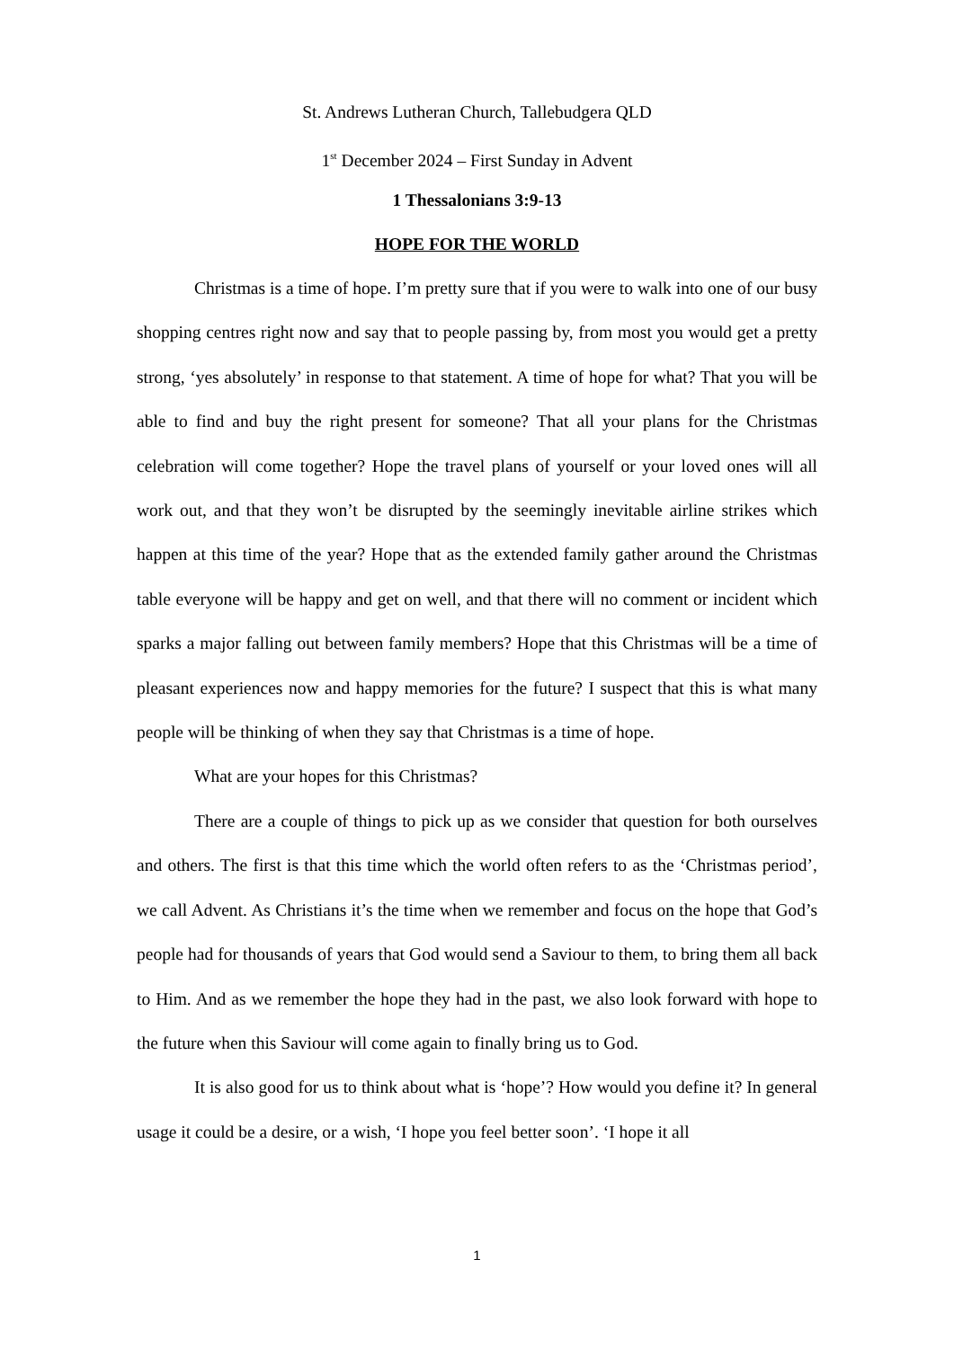St. Andrews Lutheran Church, Tallebudgera QLD
1<sup>st</sup> December 2024 – First Sunday in Advent
1 Thessalonians 3:9-13
HOPE FOR THE WORLD
Christmas is a time of hope. I’m pretty sure that if you were to walk into one of our busy shopping centres right now and say that to people passing by, from most you would get a pretty strong, ‘yes absolutely’ in response to that statement. A time of hope for what? That you will be able to find and buy the right present for someone? That all your plans for the Christmas celebration will come together? Hope the travel plans of yourself or your loved ones will all work out, and that they won’t be disrupted by the seemingly inevitable airline strikes which happen at this time of the year? Hope that as the extended family gather around the Christmas table everyone will be happy and get on well, and that there will no comment or incident which sparks a major falling out between family members? Hope that this Christmas will be a time of pleasant experiences now and happy memories for the future? I suspect that this is what many people will be thinking of when they say that Christmas is a time of hope.
What are your hopes for this Christmas?
There are a couple of things to pick up as we consider that question for both ourselves and others. The first is that this time which the world often refers to as the ‘Christmas period’, we call Advent. As Christians it’s the time when we remember and focus on the hope that God’s people had for thousands of years that God would send a Saviour to them, to bring them all back to Him. And as we remember the hope they had in the past, we also look forward with hope to the future when this Saviour will come again to finally bring us to God.
It is also good for us to think about what is ‘hope’? How would you define it? In general usage it could be a desire, or a wish, ‘I hope you feel better soon’. ‘I hope it all
1